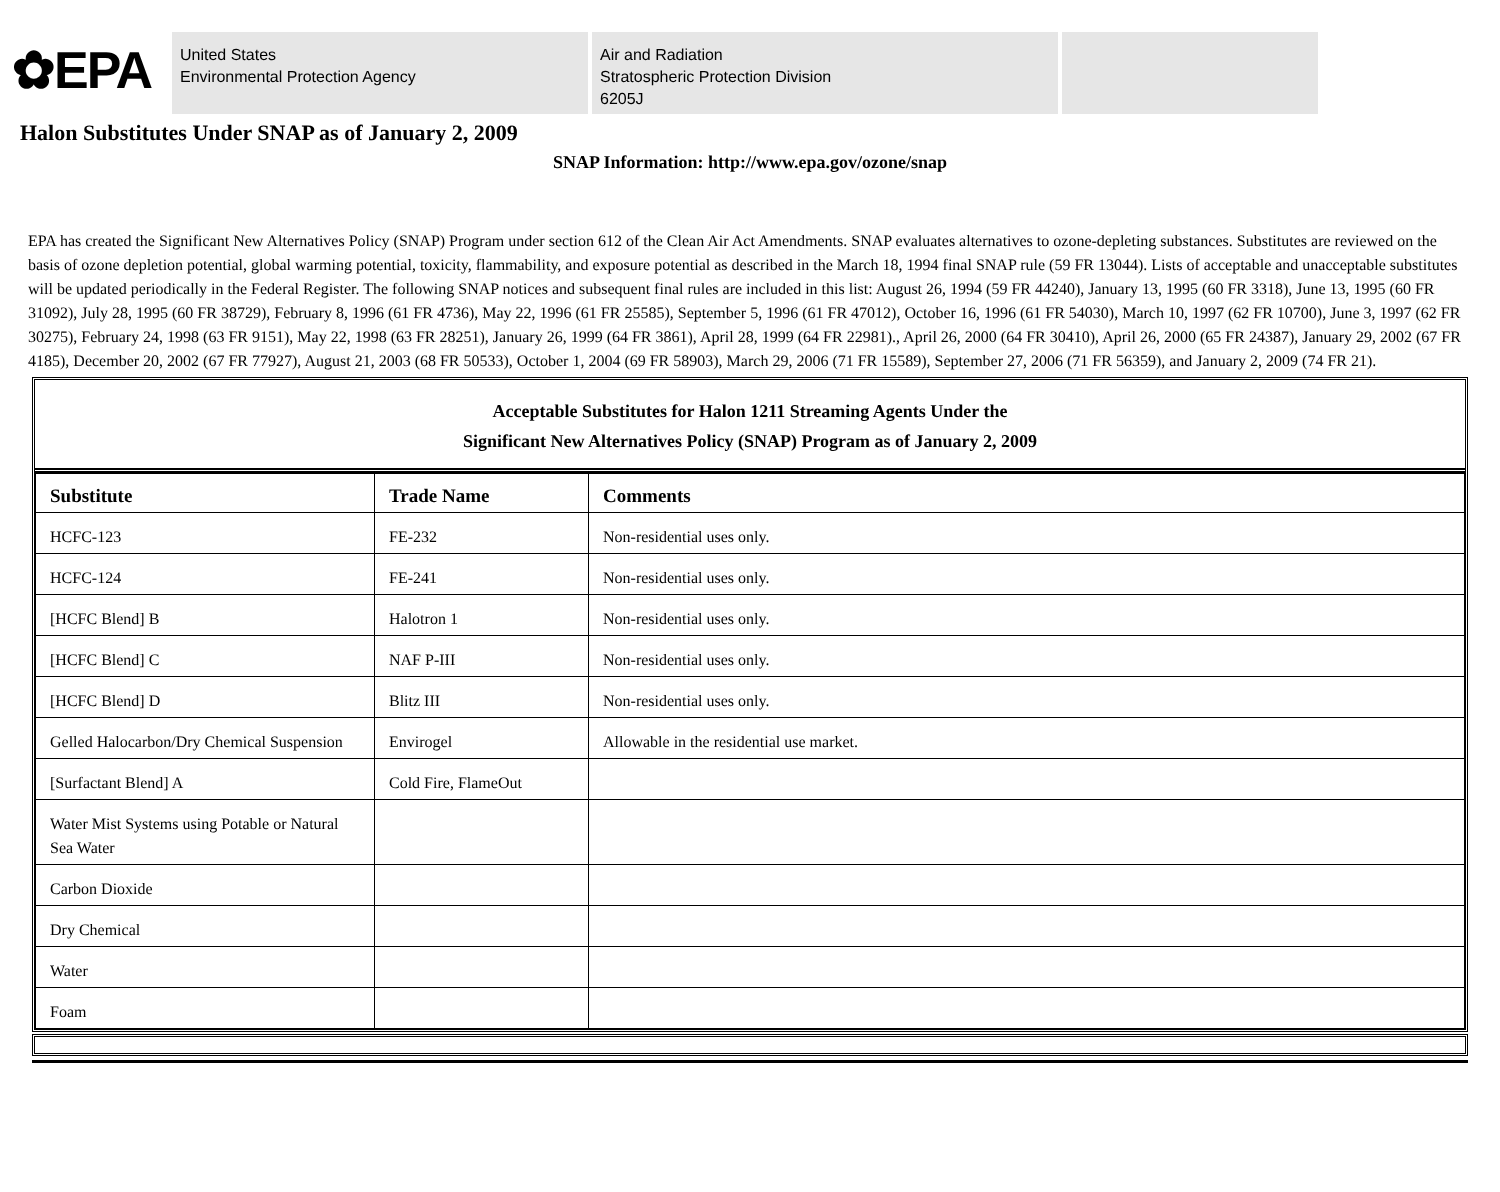✿EPA
United States
Environmental Protection Agency
Air and Radiation
Stratospheric Protection Division
6205J
Halon Substitutes Under SNAP as of January 2, 2009
SNAP Information: http://www.epa.gov/ozone/snap
EPA has created the Significant New Alternatives Policy (SNAP) Program under section 612 of the Clean Air Act Amendments. SNAP evaluates alternatives to ozone-depleting substances. Substitutes are reviewed on the basis of ozone depletion potential, global warming potential, toxicity, flammability, and exposure potential as described in the March 18, 1994 final SNAP rule (59 FR 13044). Lists of acceptable and unacceptable substitutes will be updated periodically in the Federal Register. The following SNAP notices and subsequent final rules are included in this list: August 26, 1994 (59 FR 44240), January 13, 1995 (60 FR 3318), June 13, 1995 (60 FR 31092), July 28, 1995 (60 FR 38729), February 8, 1996 (61 FR 4736), May 22, 1996 (61 FR 25585), September 5, 1996 (61 FR 47012), October 16, 1996 (61 FR 54030), March 10, 1997 (62 FR 10700), June 3, 1997 (62 FR 30275), February 24, 1998 (63 FR 9151), May 22, 1998 (63 FR 28251), January 26, 1999 (64 FR 3861), April 28, 1999 (64 FR 22981)., April 26, 2000 (64 FR 30410), April 26, 2000 (65 FR 24387), January 29, 2002 (67 FR 4185), December 20, 2002 (67 FR 77927), August 21, 2003 (68 FR 50533), October 1, 2004 (69 FR 58903), March 29, 2006 (71 FR 15589), September 27, 2006 (71 FR 56359), and January 2, 2009 (74 FR 21).
Acceptable Substitutes for Halon 1211 Streaming Agents Under the
Significant New Alternatives Policy (SNAP) Program as of January 2, 2009
| Substitute | Trade Name | Comments |
| --- | --- | --- |
| HCFC-123 | FE-232 | Non-residential uses only. |
| HCFC-124 | FE-241 | Non-residential uses only. |
| [HCFC Blend] B | Halotron 1 | Non-residential uses only. |
| [HCFC Blend] C | NAF P-III | Non-residential uses only. |
| [HCFC Blend] D | Blitz III | Non-residential uses only. |
| Gelled Halocarbon/Dry Chemical Suspension | Envirogel | Allowable in the residential use market. |
| [Surfactant Blend] A | Cold Fire, FlameOut | |
| Water Mist Systems using Potable or Natural Sea Water | | |
| Carbon Dioxide | | |
| Dry Chemical | | |
| Water | | |
| Foam | | |